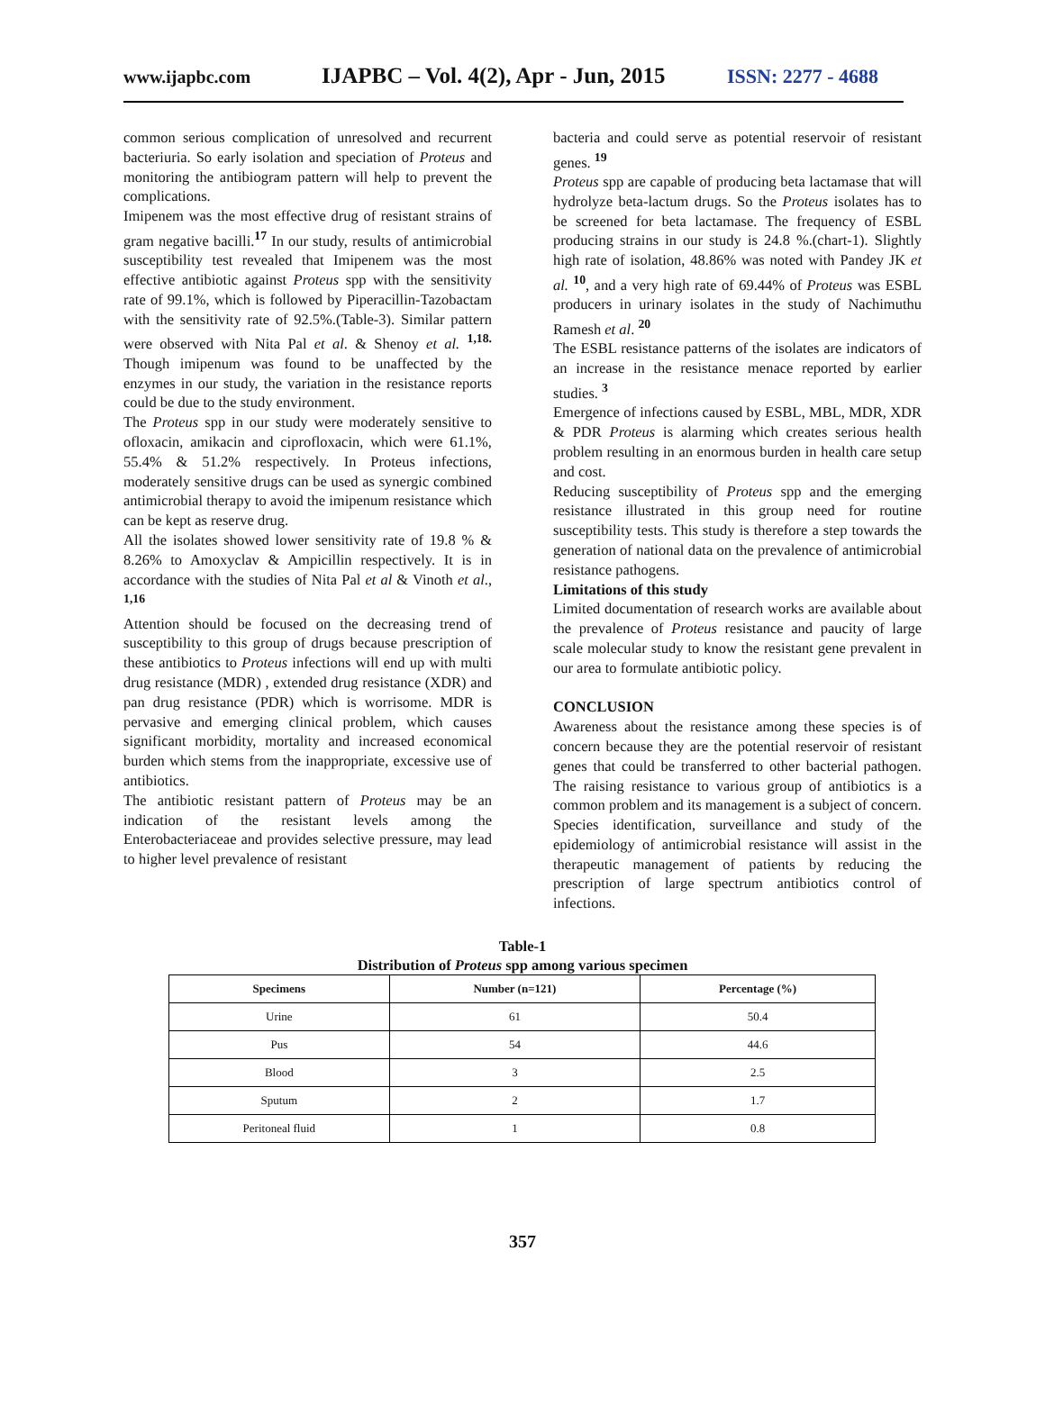www.ijapbc.com IJAPBC – Vol. 4(2), Apr - Jun, 2015 ISSN: 2277 - 4688
common serious complication of unresolved and recurrent bacteriuria. So early isolation and speciation of Proteus and monitoring the antibiogram pattern will help to prevent the complications.
Imipenem was the most effective drug of resistant strains of gram negative bacilli.<sup>17</sup> In our study, results of antimicrobial susceptibility test revealed that Imipenem was the most effective antibiotic against Proteus spp with the sensitivity rate of 99.1%, which is followed by Piperacillin-Tazobactam with the sensitivity rate of 92.5%.(Table-3). Similar pattern were observed with Nita Pal et al. & Shenoy et al. <sup>1,18.</sup> Though imipenum was found to be unaffected by the enzymes in our study, the variation in the resistance reports could be due to the study environment.
The Proteus spp in our study were moderately sensitive to ofloxacin, amikacin and ciprofloxacin, which were 61.1%, 55.4% & 51.2% respectively. In Proteus infections, moderately sensitive drugs can be used as synergic combined antimicrobial therapy to avoid the imipenum resistance which can be kept as reserve drug.
All the isolates showed lower sensitivity rate of 19.8 % & 8.26% to Amoxyclav & Ampicillin respectively. It is in accordance with the studies of Nita Pal et al & Vinoth et al., <sup>1,16</sup>
Attention should be focused on the decreasing trend of susceptibility to this group of drugs because prescription of these antibiotics to Proteus infections will end up with multi drug resistance (MDR) , extended drug resistance (XDR) and pan drug resistance (PDR) which is worrisome. MDR is pervasive and emerging clinical problem, which causes significant morbidity, mortality and increased economical burden which stems from the inappropriate, excessive use of antibiotics.
The antibiotic resistant pattern of Proteus may be an indication of the resistant levels among the Enterobacteriaceae and provides selective pressure, may lead to higher level prevalence of resistant
bacteria and could serve as potential reservoir of resistant genes. <sup>19</sup>
Proteus spp are capable of producing beta lactamase that will hydrolyze beta-lactum drugs. So the Proteus isolates has to be screened for beta lactamase. The frequency of ESBL producing strains in our study is 24.8 %.(chart-1). Slightly high rate of isolation, 48.86% was noted with Pandey JK et al. <sup>10</sup>, and a very high rate of 69.44% of Proteus was ESBL producers in urinary isolates in the study of Nachimuthu Ramesh et al. <sup>20</sup>
The ESBL resistance patterns of the isolates are indicators of an increase in the resistance menace reported by earlier studies. <sup>3</sup>
Emergence of infections caused by ESBL, MBL, MDR, XDR & PDR Proteus is alarming which creates serious health problem resulting in an enormous burden in health care setup and cost.
Reducing susceptibility of Proteus spp and the emerging resistance illustrated in this group need for routine susceptibility tests. This study is therefore a step towards the generation of national data on the prevalence of antimicrobial resistance pathogens.
Limitations of this study
Limited documentation of research works are available about the prevalence of Proteus resistance and paucity of large scale molecular study to know the resistant gene prevalent in our area to formulate antibiotic policy.
CONCLUSION
Awareness about the resistance among these species is of concern because they are the potential reservoir of resistant genes that could be transferred to other bacterial pathogen. The raising resistance to various group of antibiotics is a common problem and its management is a subject of concern. Species identification, surveillance and study of the epidemiology of antimicrobial resistance will assist in the therapeutic management of patients by reducing the prescription of large spectrum antibiotics control of infections.
Table-1
Distribution of Proteus spp among various specimen
| Specimens | Number (n=121) | Percentage (%) |
| --- | --- | --- |
| Urine | 61 | 50.4 |
| Pus | 54 | 44.6 |
| Blood | 3 | 2.5 |
| Sputum | 2 | 1.7 |
| Peritoneal fluid | 1 | 0.8 |
357